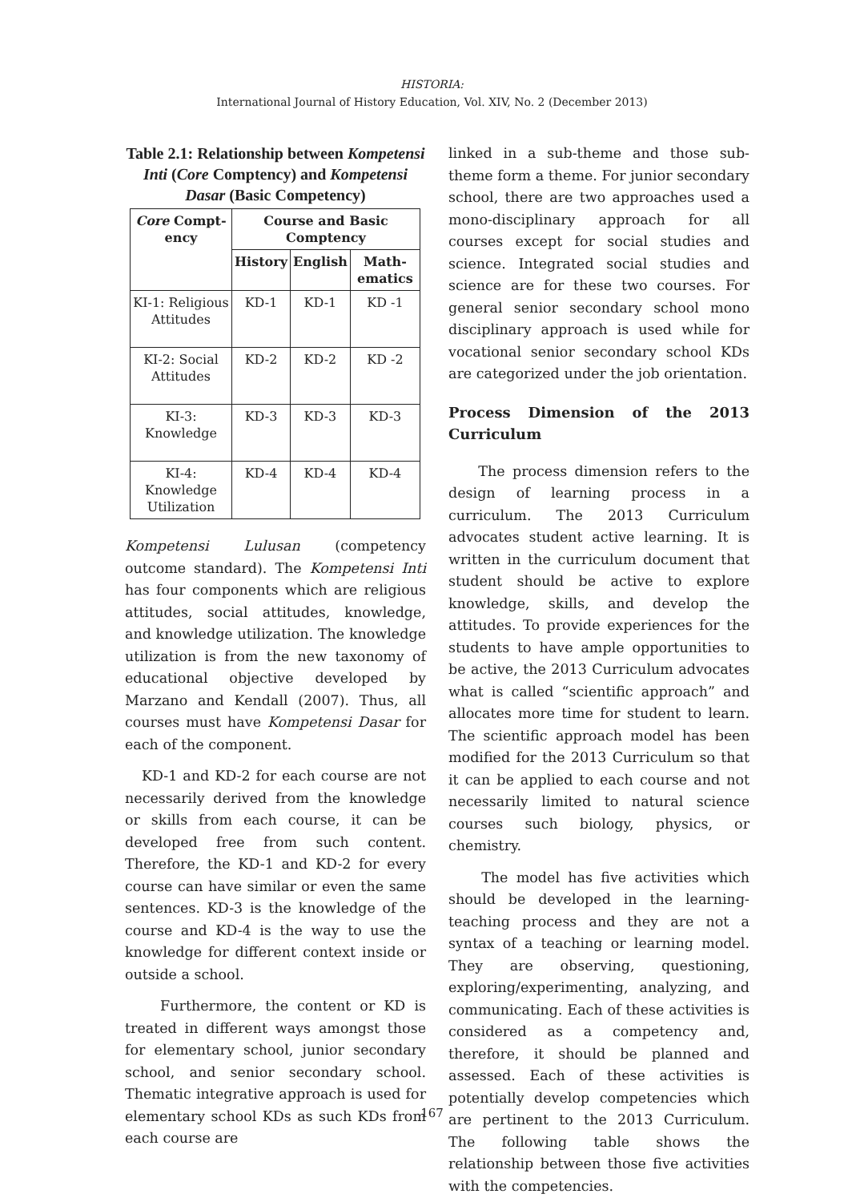HISTORIA:
International Journal of History Education, Vol. XIV, No. 2 (December 2013)
Table 2.1: Relationship between Kompetensi Inti (Core Comptency) and Kompetensi Dasar (Basic Competency)
| Core Compt­ency | Course and Basic Comptency | | |
| --- | --- | --- | --- |
| | History | English | Math­ematics |
| KI-1: Religious Attitudes | KD-1 | KD-1 | KD -1 |
| KI-2: Social Attitudes | KD-2 | KD-2 | KD -2 |
| KI-3: Knowledge | KD-3 | KD-3 | KD-3 |
| KI-4: Knowledge Utilization | KD-4 | KD-4 | KD-4 |
Kompetensi Lulusan (competency outcome standard). The Kompetensi Inti has four components which are religious attitudes, social attitudes, knowledge, and knowledge utilization. The knowledge utilization is from the new taxonomy of educational objective developed by Marzano and Kendall (2007). Thus, all courses must have Kompetensi Dasar for each of the component.
KD-1 and KD-2 for each course are not necessarily derived from the knowledge or skills from each course, it can be developed free from such content. Therefore, the KD-1 and KD-2 for every course can have similar or even the same sentences. KD-3 is the knowledge of the course and KD-4 is the way to use the knowledge for different context inside or outside a school.
Furthermore, the content or KD is treated in different ways amongst those for elementary school, junior secondary school, and senior secondary school. Thematic integrative approach is used for elementary school KDs as such KDs from each course are
linked in a sub-theme and those sub-theme form a theme. For junior secondary school, there are two approaches used a mono-disciplinary approach for all courses except for social studies and science. Integrated social studies and science are for these two courses. For general senior secondary school mono disciplinary approach is used while for vocational senior secondary school KDs are categorized under the job orientation.
Process Dimension of the 2013 Curriculum
The process dimension refers to the design of learning process in a curriculum. The 2013 Curriculum advocates student active learning. It is written in the curriculum document that student should be active to explore knowledge, skills, and develop the attitudes. To provide experiences for the students to have ample opportunities to be active, the 2013 Curriculum advocates what is called “scientific approach” and allocates more time for student to learn. The scientific approach model has been modified for the 2013 Curriculum so that it can be applied to each course and not necessarily limited to natural science courses such biology, physics, or chemistry.
The model has five activities which should be developed in the learning-teaching process and they are not a syntax of a teaching or learning model. They are observing, questioning, exploring/experimenting, analyzing, and communicating. Each of these activities is considered as a competency and, therefore, it should be planned and assessed. Each of these activities is potentially develop competencies which are pertinent to the 2013 Curriculum. The following table shows the relationship between those five activities with the competencies.
167